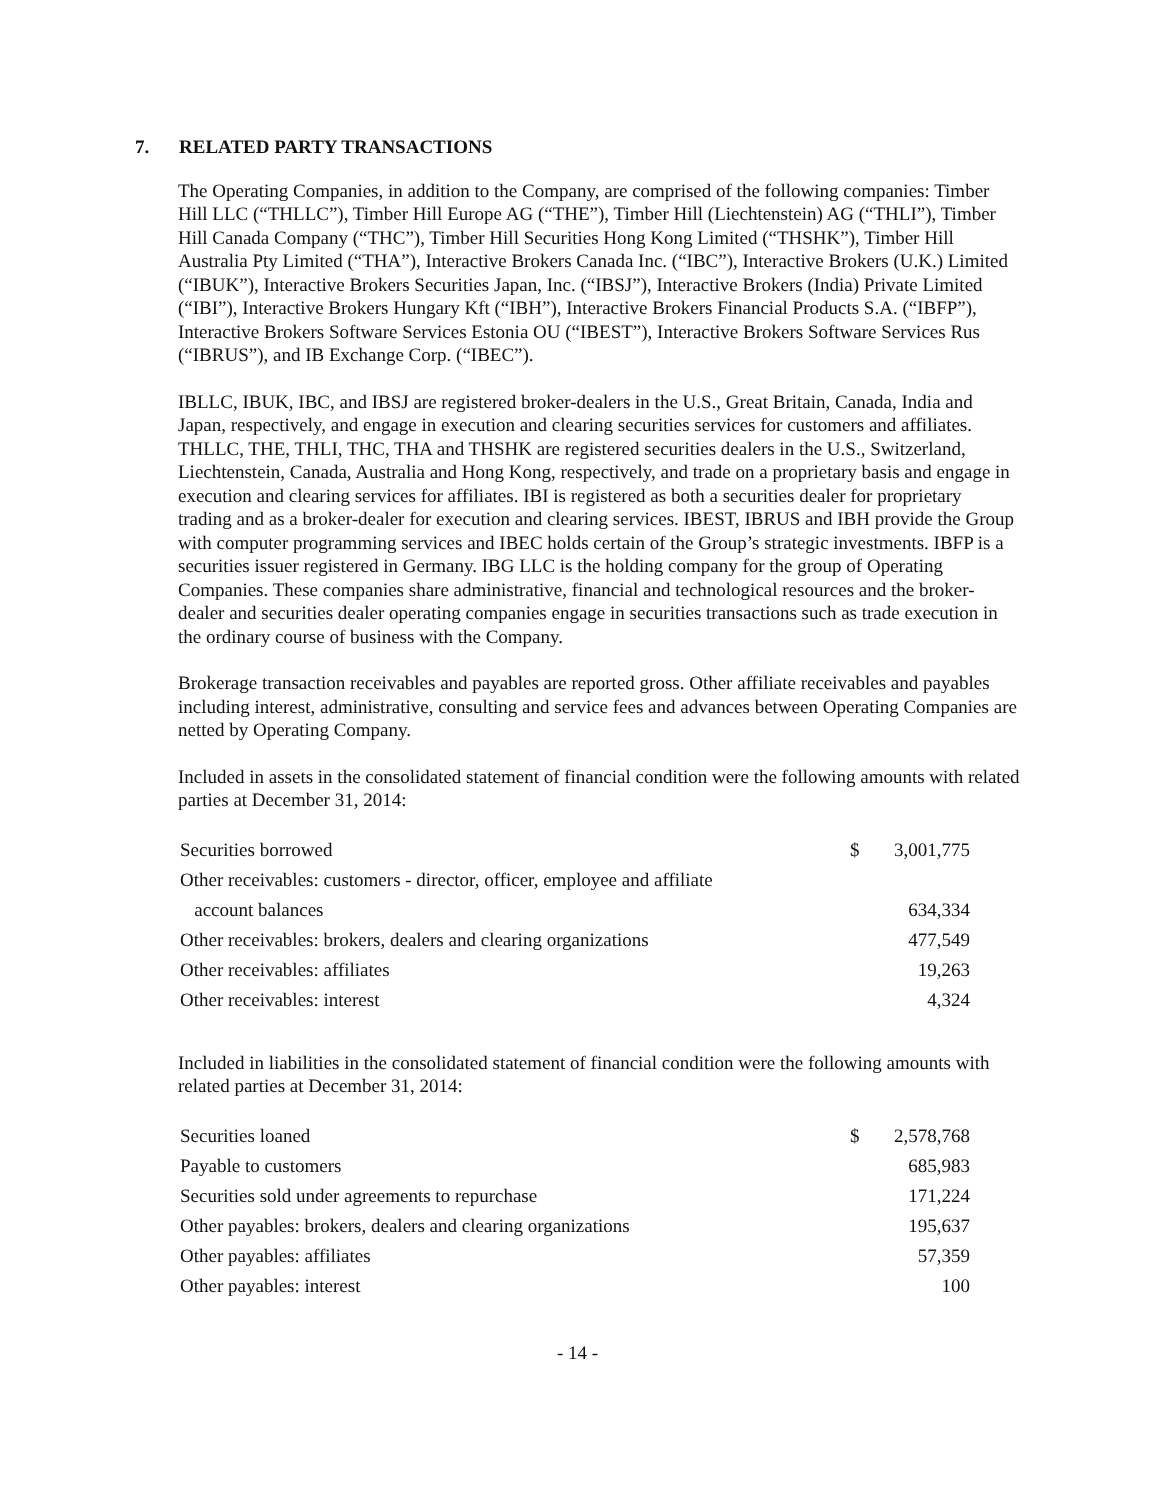7. RELATED PARTY TRANSACTIONS
The Operating Companies, in addition to the Company, are comprised of the following companies: Timber Hill LLC (“THLLC”), Timber Hill Europe AG (“THE”), Timber Hill (Liechtenstein) AG (“THLI”), Timber Hill Canada Company (“THC”), Timber Hill Securities Hong Kong Limited (“THSHK”), Timber Hill Australia Pty Limited (“THA”), Interactive Brokers Canada Inc. (“IBC”), Interactive Brokers (U.K.) Limited (“IBUK”), Interactive Brokers Securities Japan, Inc. (“IBSJ”), Interactive Brokers (India) Private Limited (“IBI”), Interactive Brokers Hungary Kft (“IBH”), Interactive Brokers Financial Products S.A. (“IBFP”), Interactive Brokers Software Services Estonia OU (“IBEST”), Interactive Brokers Software Services Rus (“IBRUS”), and IB Exchange Corp. (“IBEC”).
IBLLC, IBUK, IBC, and IBSJ are registered broker-dealers in the U.S., Great Britain, Canada, India and Japan, respectively, and engage in execution and clearing securities services for customers and affiliates. THLLC, THE, THLI, THC, THA and THSHK are registered securities dealers in the U.S., Switzerland, Liechtenstein, Canada, Australia and Hong Kong, respectively, and trade on a proprietary basis and engage in execution and clearing services for affiliates. IBI is registered as both a securities dealer for proprietary trading and as a broker-dealer for execution and clearing services. IBEST, IBRUS and IBH provide the Group with computer programming services and IBEC holds certain of the Group’s strategic investments. IBFP is a securities issuer registered in Germany. IBG LLC is the holding company for the group of Operating Companies. These companies share administrative, financial and technological resources and the broker-dealer and securities dealer operating companies engage in securities transactions such as trade execution in the ordinary course of business with the Company.
Brokerage transaction receivables and payables are reported gross. Other affiliate receivables and payables including interest, administrative, consulting and service fees and advances between Operating Companies are netted by Operating Company.
Included in assets in the consolidated statement of financial condition were the following amounts with related parties at December 31, 2014:
| Securities borrowed | $ | 3,001,775 |
| Other receivables: customers - director, officer, employee and affiliate | | |
| account balances | | 634,334 |
| Other receivables: brokers, dealers and clearing organizations | | 477,549 |
| Other receivables: affiliates | | 19,263 |
| Other receivables: interest | | 4,324 |
Included in liabilities in the consolidated statement of financial condition were the following amounts with related parties at December 31, 2014:
| Securities loaned | $ | 2,578,768 |
| Payable to customers | | 685,983 |
| Securities sold under agreements to repurchase | | 171,224 |
| Other payables: brokers, dealers and clearing organizations | | 195,637 |
| Other payables: affiliates | | 57,359 |
| Other payables: interest | | 100 |
- 14 -